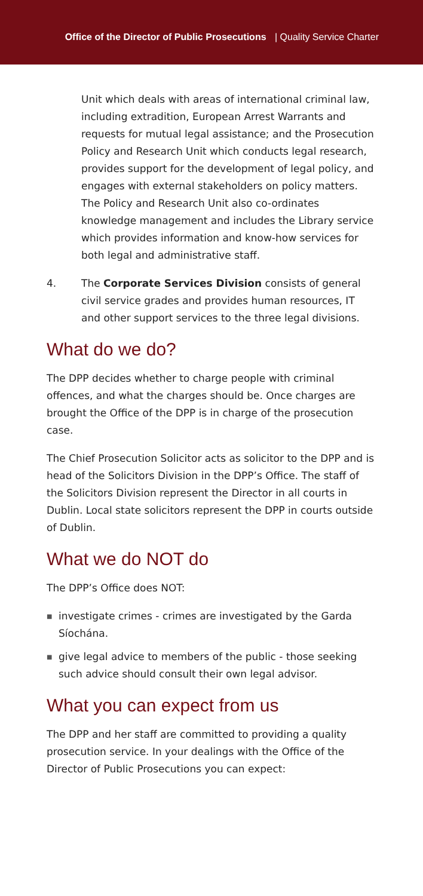Office of the Director of Public Prosecutions | Quality Service Charter
Unit which deals with areas of international criminal law, including extradition, European Arrest Warrants and requests for mutual legal assistance; and the Prosecution Policy and Research Unit which conducts legal research, provides support for the development of legal policy, and engages with external stakeholders on policy matters. The Policy and Research Unit also co-ordinates knowledge management and includes the Library service which provides information and know-how services for both legal and administrative staff.
4. The Corporate Services Division consists of general civil service grades and provides human resources, IT and other support services to the three legal divisions.
What do we do?
The DPP decides whether to charge people with criminal offences, and what the charges should be. Once charges are brought the Office of the DPP is in charge of the prosecution case.
The Chief Prosecution Solicitor acts as solicitor to the DPP and is head of the Solicitors Division in the DPP’s Office. The staff of the Solicitors Division represent the Director in all courts in Dublin. Local state solicitors represent the DPP in courts outside of Dublin.
What we do NOT do
The DPP’s Office does NOT:
■
investigate crimes - crimes are investigated by the Garda Síochána.
■
give legal advice to members of the public - those seeking such advice should consult their own legal advisor.
What you can expect from us
The DPP and her staff are committed to providing a quality prosecution service. In your dealings with the Office of the Director of Public Prosecutions you can expect: